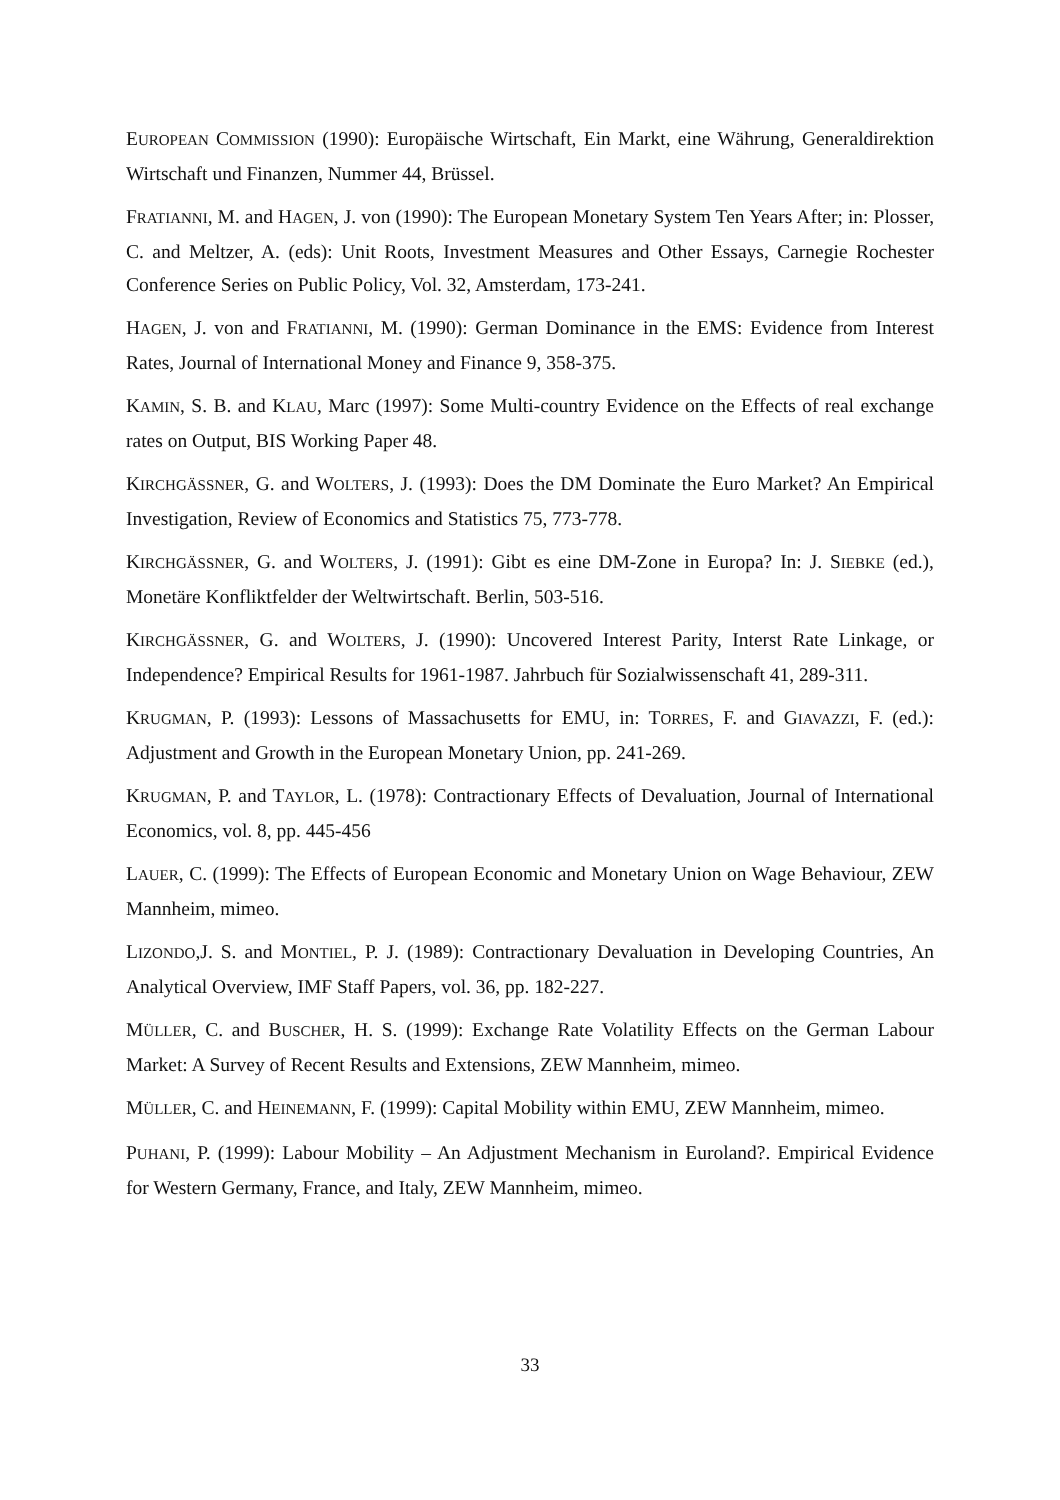EUROPEAN COMMISSION (1990): Europäische Wirtschaft, Ein Markt, eine Währung, Generaldirektion Wirtschaft und Finanzen, Nummer 44, Brüssel.
FRATIANNI, M. and HAGEN, J. von (1990): The European Monetary System Ten Years After; in: Plosser, C. and Meltzer, A. (eds): Unit Roots, Investment Measures and Other Essays, Carnegie Rochester Conference Series on Public Policy, Vol. 32, Amsterdam, 173-241.
HAGEN, J. von and FRATIANNI, M. (1990): German Dominance in the EMS: Evidence from Interest Rates, Journal of International Money and Finance 9, 358-375.
KAMIN, S. B. and KLAU, Marc (1997): Some Multi-country Evidence on the Effects of real exchange rates on Output, BIS Working Paper 48.
KIRCHGÄSSNER, G. and WOLTERS, J. (1993): Does the DM Dominate the Euro Market? An Empirical Investigation, Review of Economics and Statistics 75, 773-778.
KIRCHGÄSSNER, G. and WOLTERS, J. (1991): Gibt es eine DM-Zone in Europa? In: J. SIEBKE (ed.), Monetäre Konfliktfelder der Weltwirtschaft. Berlin, 503-516.
KIRCHGÄSSNER, G. and WOLTERS, J. (1990): Uncovered Interest Parity, Interst Rate Linkage, or Independence? Empirical Results for 1961-1987. Jahrbuch für Sozialwissenschaft 41, 289-311.
KRUGMAN, P. (1993): Lessons of Massachusetts for EMU, in: TORRES, F. and GIAVAZZI, F. (ed.): Adjustment and Growth in the European Monetary Union, pp. 241-269.
KRUGMAN, P. and TAYLOR, L. (1978): Contractionary Effects of Devaluation, Journal of International Economics, vol. 8, pp. 445-456
LAUER, C. (1999): The Effects of European Economic and Monetary Union on Wage Behaviour, ZEW Mannheim, mimeo.
LIZONDO,J. S. and MONTIEL, P. J. (1989): Contractionary Devaluation in Developing Countries, An Analytical Overview, IMF Staff Papers, vol. 36, pp. 182-227.
MÜLLER, C. and BUSCHER, H. S. (1999): Exchange Rate Volatility Effects on the German Labour Market: A Survey of Recent Results and Extensions, ZEW Mannheim, mimeo.
MÜLLER, C. and HEINEMANN, F. (1999): Capital Mobility within EMU, ZEW Mannheim, mimeo.
PUHANI, P. (1999): Labour Mobility – An Adjustment Mechanism in Euroland?. Empirical Evidence for Western Germany, France, and Italy, ZEW Mannheim, mimeo.
33